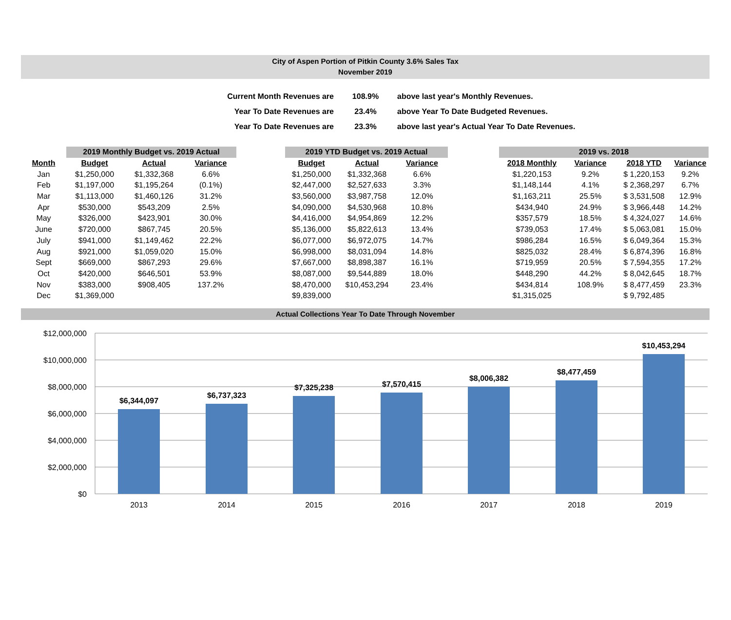City of Aspen Portion of Pitkin County 3.6% Sales Tax
November 2019
| Current Month Revenues are | 108.9% | above last year's Monthly Revenues. |
| Year To Date Revenues are | 23.4% | above Year To Date Budgeted Revenues. |
| Year To Date Revenues are | 23.3% | above last year's Actual Year To Date Revenues. |
| | 2019 Monthly Budget vs. 2019 Actual | | | | 2019 YTD Budget vs. 2019 Actual | | | | 2019 vs. 2018 | | | |
| Month | Budget | Actual | Variance | | Budget | Actual | Variance | | 2018 Monthly | Variance | 2018 YTD | Variance |
| Jan | $1,250,000 | $1,332,368 | 6.6% | | $1,250,000 | $1,332,368 | 6.6% | | $1,220,153 | 9.2% | $ 1,220,153 | 9.2% |
| Feb | $1,197,000 | $1,195,264 | (0.1%) | | $2,447,000 | $2,527,633 | 3.3% | | $1,148,144 | 4.1% | $ 2,368,297 | 6.7% |
| Mar | $1,113,000 | $1,460,126 | 31.2% | | $3,560,000 | $3,987,758 | 12.0% | | $1,163,211 | 25.5% | $ 3,531,508 | 12.9% |
| Apr | $530,000 | $543,209 | 2.5% | | $4,090,000 | $4,530,968 | 10.8% | | $434,940 | 24.9% | $ 3,966,448 | 14.2% |
| May | $326,000 | $423,901 | 30.0% | | $4,416,000 | $4,954,869 | 12.2% | | $357,579 | 18.5% | $ 4,324,027 | 14.6% |
| June | $720,000 | $867,745 | 20.5% | | $5,136,000 | $5,822,613 | 13.4% | | $739,053 | 17.4% | $ 5,063,081 | 15.0% |
| July | $941,000 | $1,149,462 | 22.2% | | $6,077,000 | $6,972,075 | 14.7% | | $986,284 | 16.5% | $ 6,049,364 | 15.3% |
| Aug | $921,000 | $1,059,020 | 15.0% | | $6,998,000 | $8,031,094 | 14.8% | | $825,032 | 28.4% | $ 6,874,396 | 16.8% |
| Sept | $669,000 | $867,293 | 29.6% | | $7,667,000 | $8,898,387 | 16.1% | | $719,959 | 20.5% | $ 7,594,355 | 17.2% |
| Oct | $420,000 | $646,501 | 53.9% | | $8,087,000 | $9,544,889 | 18.0% | | $448,290 | 44.2% | $ 8,042,645 | 18.7% |
| Nov | $383,000 | $908,405 | 137.2% | | $8,470,000 | $10,453,294 | 23.4% | | $434,814 | 108.9% | $ 8,477,459 | 23.3% |
| Dec | $1,369,000 | | | | $9,839,000 | | | | $1,315,025 | | $ 9,792,485 | |
Actual Collections Year To Date Through November
$12,000,000
$10,000,000
$8,000,000
$6,000,000
$4,000,000
$2,000,000
$0
$6,344,097
$6,737,323
$7,325,238
$7,570,415
$8,006,382
$8,477,459
$10,453,294
2013
2014
2015
2016
2017
2018
2019